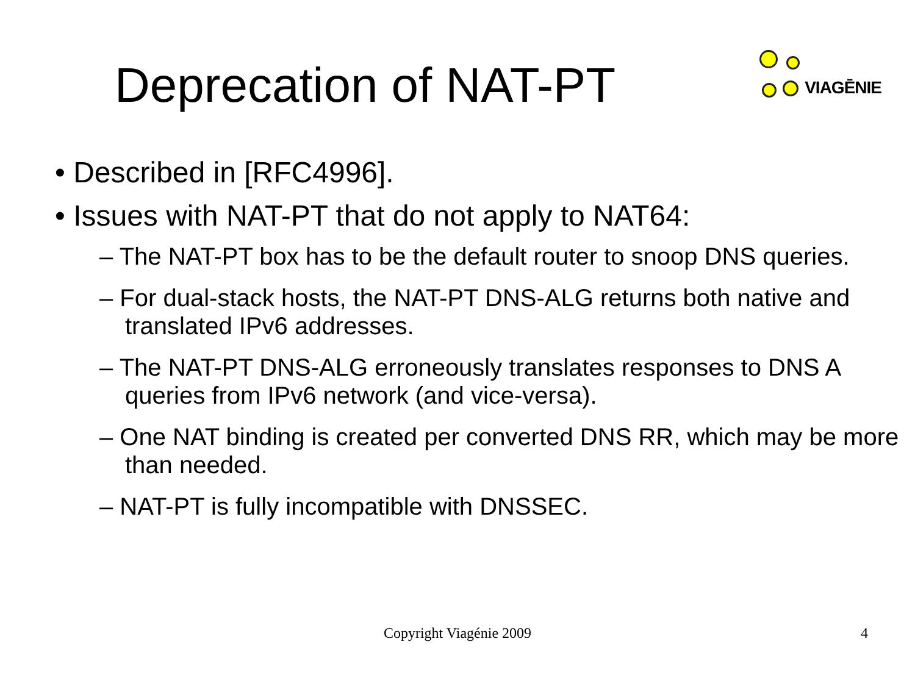Deprecation of NAT-PT
VIAGĒNIE
• Described in [RFC4996].
• Issues with NAT-PT that do not apply to NAT64:
– The NAT-PT box has to be the default router to snoop DNS queries.
– For dual-stack hosts, the NAT-PT DNS-ALG returns both native and translated IPv6 addresses.
– The NAT-PT DNS-ALG erroneously translates responses to DNS A queries from IPv6 network (and vice-versa).
– One NAT binding is created per converted DNS RR, which may be more than needed.
– NAT-PT is fully incompatible with DNSSEC.
Copyright Viagénie 2009 4